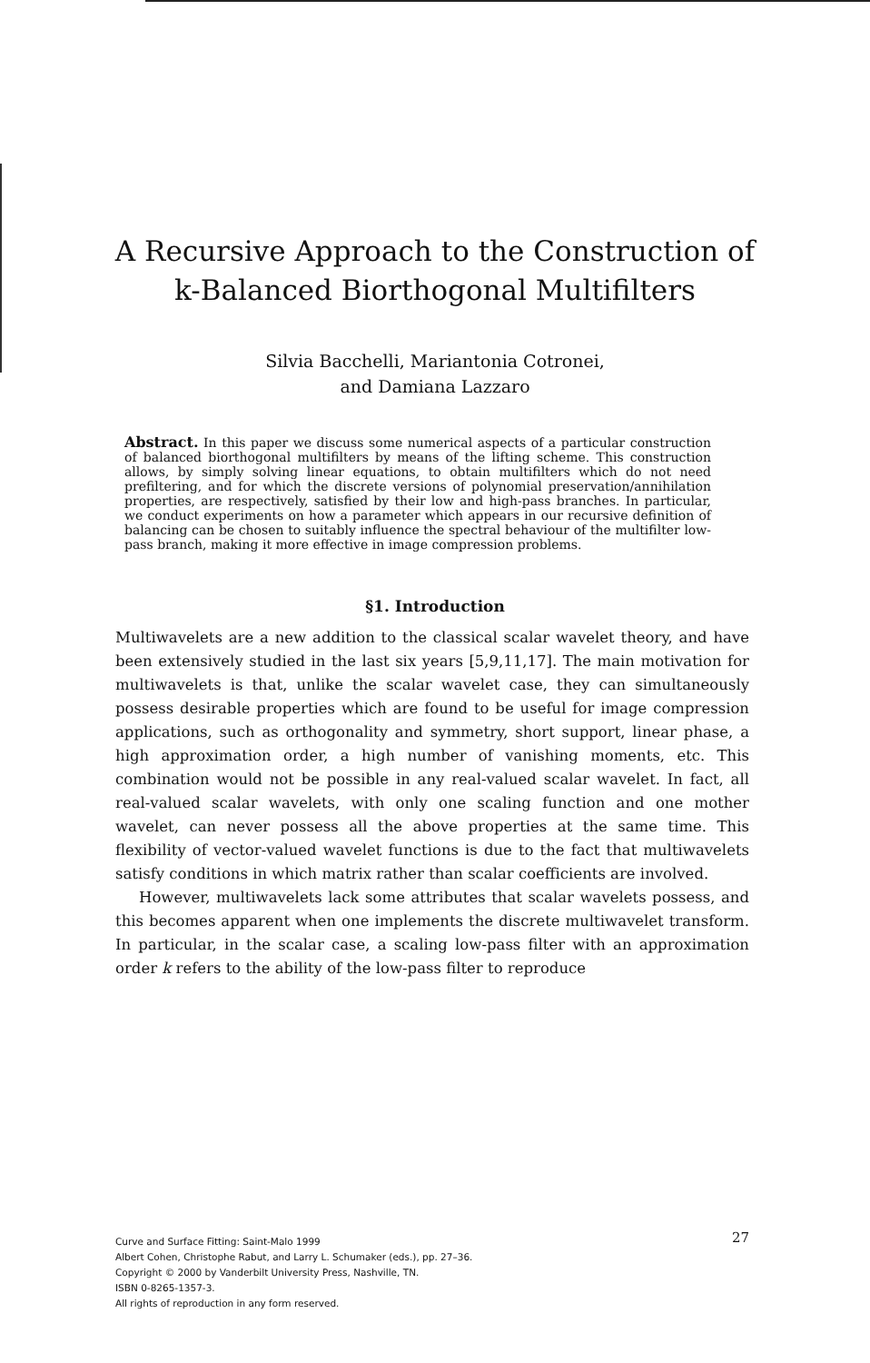A Recursive Approach to the Construction of
k-Balanced Biorthogonal Multifilters
Silvia Bacchelli, Mariantonia Cotronei,
and Damiana Lazzaro
Abstract. In this paper we discuss some numerical aspects of a particular construction of balanced biorthogonal multifilters by means of the lifting scheme. This construction allows, by simply solving linear equations, to obtain multifilters which do not need prefiltering, and for which the discrete versions of polynomial preservation/annihilation properties, are respectively, satisfied by their low and high-pass branches. In particular, we conduct experiments on how a parameter which appears in our recursive definition of balancing can be chosen to suitably influence the spectral behaviour of the multifilter low-pass branch, making it more effective in image compression problems.
§1. Introduction
Multiwavelets are a new addition to the classical scalar wavelet theory, and have been extensively studied in the last six years [5,9,11,17]. The main motivation for multiwavelets is that, unlike the scalar wavelet case, they can simultaneously possess desirable properties which are found to be useful for image compression applications, such as orthogonality and symmetry, short support, linear phase, a high approximation order, a high number of vanishing moments, etc. This combination would not be possible in any real-valued scalar wavelet. In fact, all real-valued scalar wavelets, with only one scaling function and one mother wavelet, can never possess all the above properties at the same time. This flexibility of vector-valued wavelet functions is due to the fact that multiwavelets satisfy conditions in which matrix rather than scalar coefficients are involved.
However, multiwavelets lack some attributes that scalar wavelets possess, and this becomes apparent when one implements the discrete multiwavelet transform. In particular, in the scalar case, a scaling low-pass filter with an approximation order k refers to the ability of the low-pass filter to reproduce
27 Curve and Surface Fitting: Saint-Malo 1999
Albert Cohen, Christophe Rabut, and Larry L. Schumaker (eds.), pp. 27–36.
Copyright © 2000 by Vanderbilt University Press, Nashville, TN.
ISBN 0-8265-1357-3.
All rights of reproduction in any form reserved.